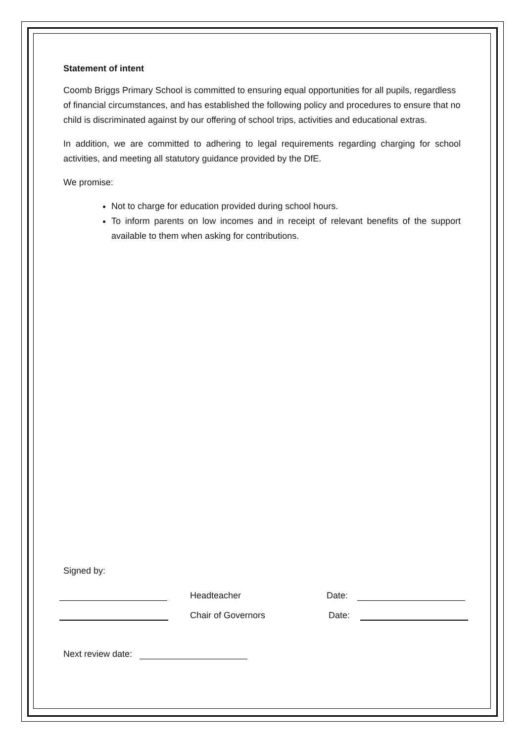Statement of intent
Coomb Briggs Primary School is committed to ensuring equal opportunities for all pupils, regardless of financial circumstances, and has established the following policy and procedures to ensure that no child is discriminated against by our offering of school trips, activities and educational extras.
In addition, we are committed to adhering to legal requirements regarding charging for school activities, and meeting all statutory guidance provided by the DfE.
We promise:
Not to charge for education provided during school hours.
To inform parents on low incomes and in receipt of relevant benefits of the support available to them when asking for contributions.
Signed by:
Headteacher Date:
Chair of Governors Date:
Next review date: